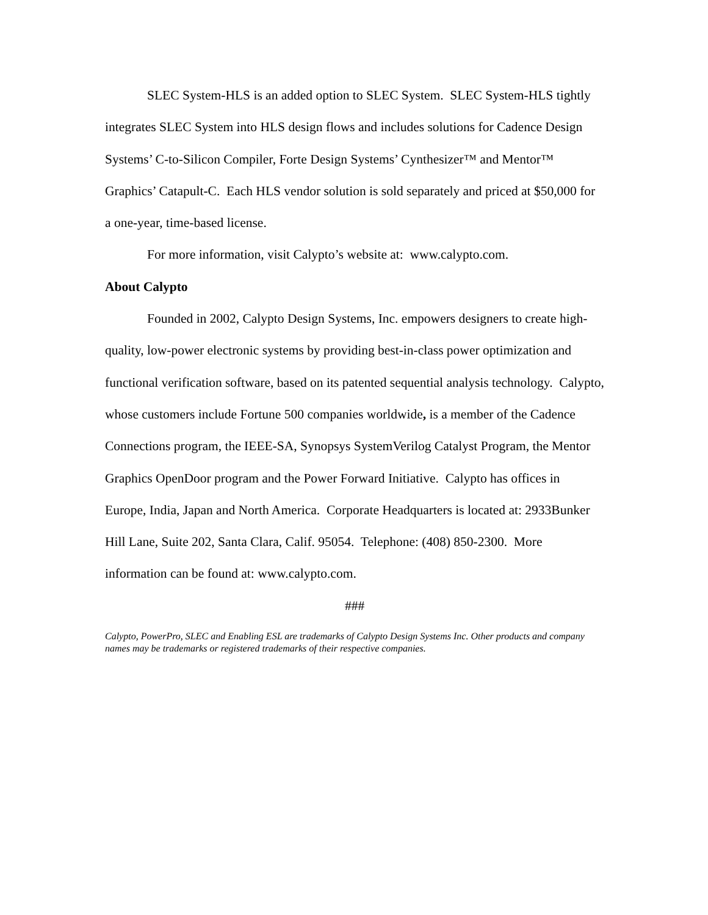SLEC System-HLS is an added option to SLEC System. SLEC System-HLS tightly integrates SLEC System into HLS design flows and includes solutions for Cadence Design Systems’ C-to-Silicon Compiler, Forte Design Systems’ Cynthesizer™ and Mentor™ Graphics’ Catapult-C. Each HLS vendor solution is sold separately and priced at $50,000 for a one-year, time-based license.
For more information, visit Calypto’s website at: www.calypto.com.
About Calypto
Founded in 2002, Calypto Design Systems, Inc. empowers designers to create high-quality, low-power electronic systems by providing best-in-class power optimization and functional verification software, based on its patented sequential analysis technology. Calypto, whose customers include Fortune 500 companies worldwide, is a member of the Cadence Connections program, the IEEE-SA, Synopsys SystemVerilog Catalyst Program, the Mentor Graphics OpenDoor program and the Power Forward Initiative. Calypto has offices in Europe, India, Japan and North America. Corporate Headquarters is located at: 2933Bunker Hill Lane, Suite 202, Santa Clara, Calif. 95054. Telephone: (408) 850-2300. More information can be found at: www.calypto.com.
###
Calypto, PowerPro, SLEC and Enabling ESL are trademarks of Calypto Design Systems Inc. Other products and company names may be trademarks or registered trademarks of their respective companies.